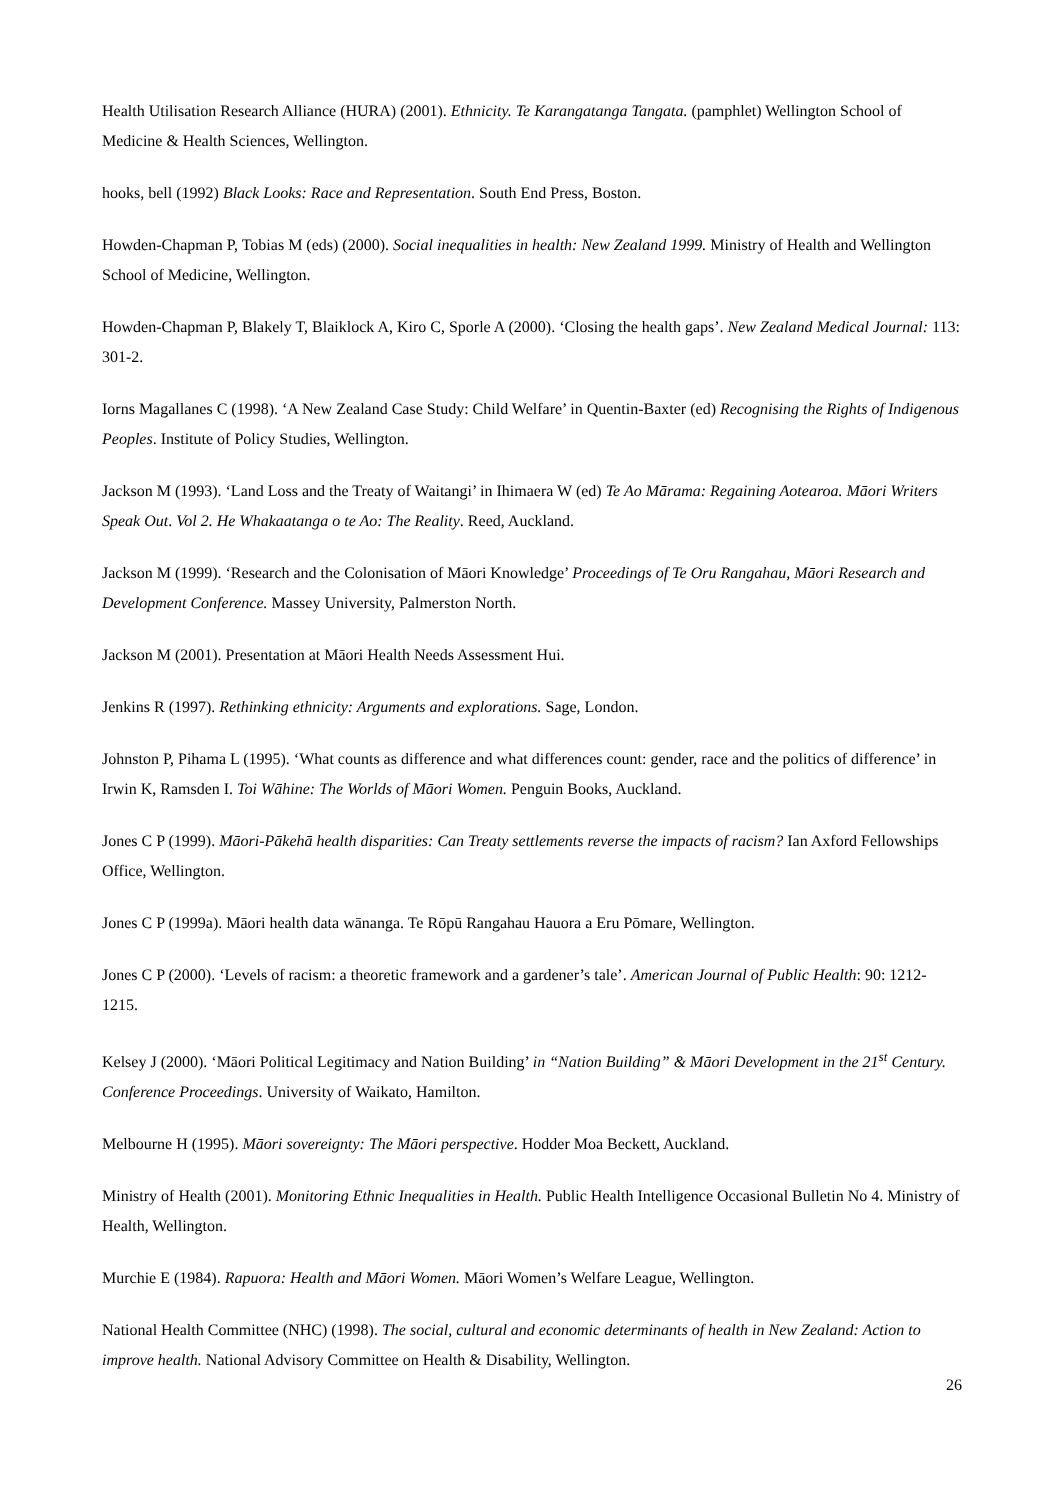Health Utilisation Research Alliance (HURA) (2001). Ethnicity. Te Karangatanga Tangata. (pamphlet) Wellington School of Medicine & Health Sciences, Wellington.
hooks, bell (1992) Black Looks: Race and Representation. South End Press, Boston.
Howden-Chapman P, Tobias M (eds) (2000). Social inequalities in health: New Zealand 1999. Ministry of Health and Wellington School of Medicine, Wellington.
Howden-Chapman P, Blakely T, Blaiklock A, Kiro C, Sporle A (2000). ‘Closing the health gaps’. New Zealand Medical Journal: 113: 301-2.
Iorns Magallanes C (1998). ‘A New Zealand Case Study: Child Welfare’ in Quentin-Baxter (ed) Recognising the Rights of Indigenous Peoples. Institute of Policy Studies, Wellington.
Jackson M (1993). ‘Land Loss and the Treaty of Waitangi’ in Ihimaera W (ed) Te Ao Mārama: Regaining Aotearoa. Māori Writers Speak Out. Vol 2. He Whakaatanga o te Ao: The Reality. Reed, Auckland.
Jackson M (1999). ‘Research and the Colonisation of Māori Knowledge’ Proceedings of Te Oru Rangahau, Māori Research and Development Conference. Massey University, Palmerston North.
Jackson M (2001). Presentation at Māori Health Needs Assessment Hui.
Jenkins R (1997). Rethinking ethnicity: Arguments and explorations. Sage, London.
Johnston P, Pihama L (1995). ‘What counts as difference and what differences count: gender, race and the politics of difference’ in Irwin K, Ramsden I. Toi Wāhine: The Worlds of Māori Women. Penguin Books, Auckland.
Jones C P (1999). Māori-Pākehā health disparities: Can Treaty settlements reverse the impacts of racism? Ian Axford Fellowships Office, Wellington.
Jones C P (1999a). Māori health data wānanga. Te Rōpū Rangahau Hauora a Eru Pōmare, Wellington.
Jones C P (2000). ‘Levels of racism: a theoretic framework and a gardener’s tale’. American Journal of Public Health: 90: 1212-1215.
Kelsey J (2000). ‘Māori Political Legitimacy and Nation Building’ in “Nation Building” & Māori Development in the 21<sup>st</sup> Century. Conference Proceedings. University of Waikato, Hamilton.
Melbourne H (1995). Māori sovereignty: The Māori perspective. Hodder Moa Beckett, Auckland.
Ministry of Health (2001). Monitoring Ethnic Inequalities in Health. Public Health Intelligence Occasional Bulletin No 4. Ministry of Health, Wellington.
Murchie E (1984). Rapuora: Health and Māori Women. Māori Women’s Welfare League, Wellington.
National Health Committee (NHC) (1998). The social, cultural and economic determinants of health in New Zealand: Action to improve health. National Advisory Committee on Health & Disability, Wellington.
26